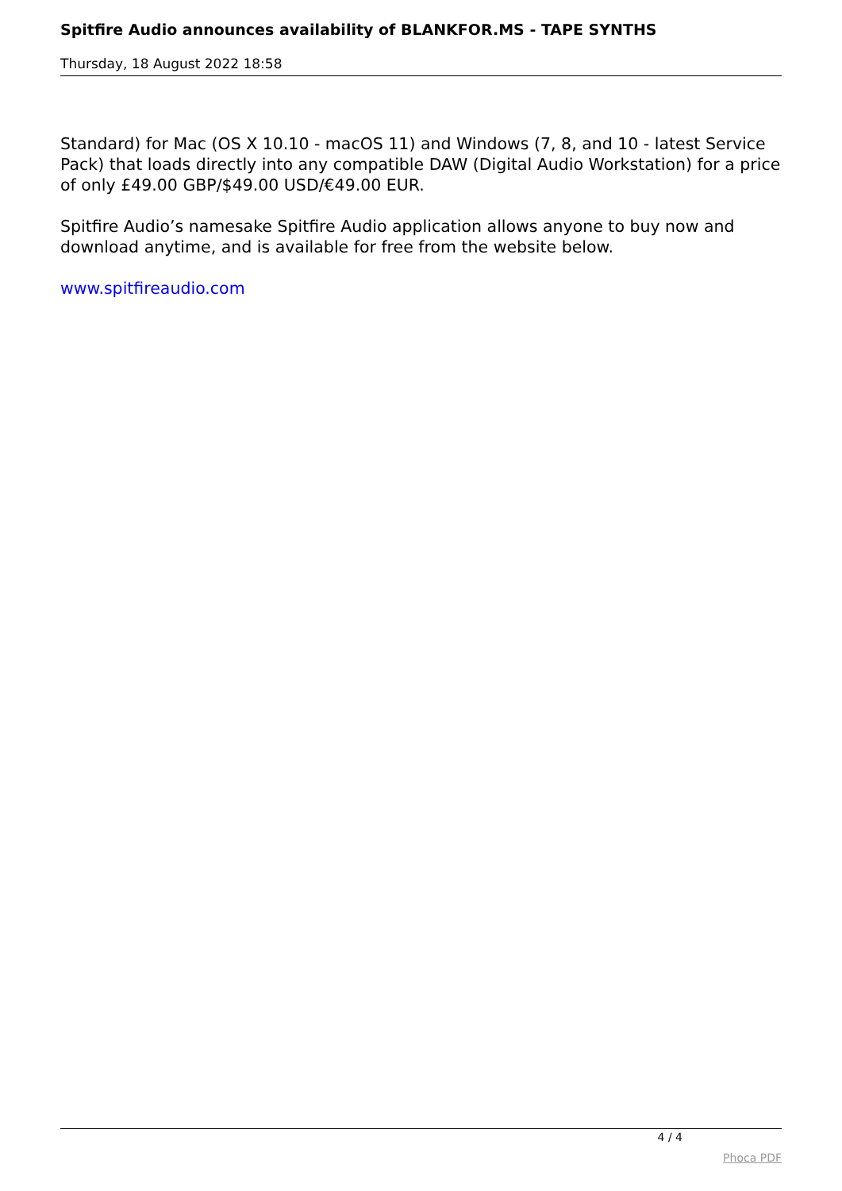Spitfire Audio announces availability of BLANKFOR.MS - TAPE SYNTHS
Thursday, 18 August 2022 18:58
Standard) for Mac (OS X 10.10 - macOS 11) and Windows (7, 8, and 10 - latest Service Pack) that loads directly into any compatible DAW (Digital Audio Workstation) for a price of only £49.00 GBP/$49.00 USD/€49.00 EUR.
Spitfire Audio’s namesake Spitfire Audio application allows anyone to buy now and download anytime, and is available for free from the website below.
www.spitfireaudio.com
4 / 4
Phoca PDF